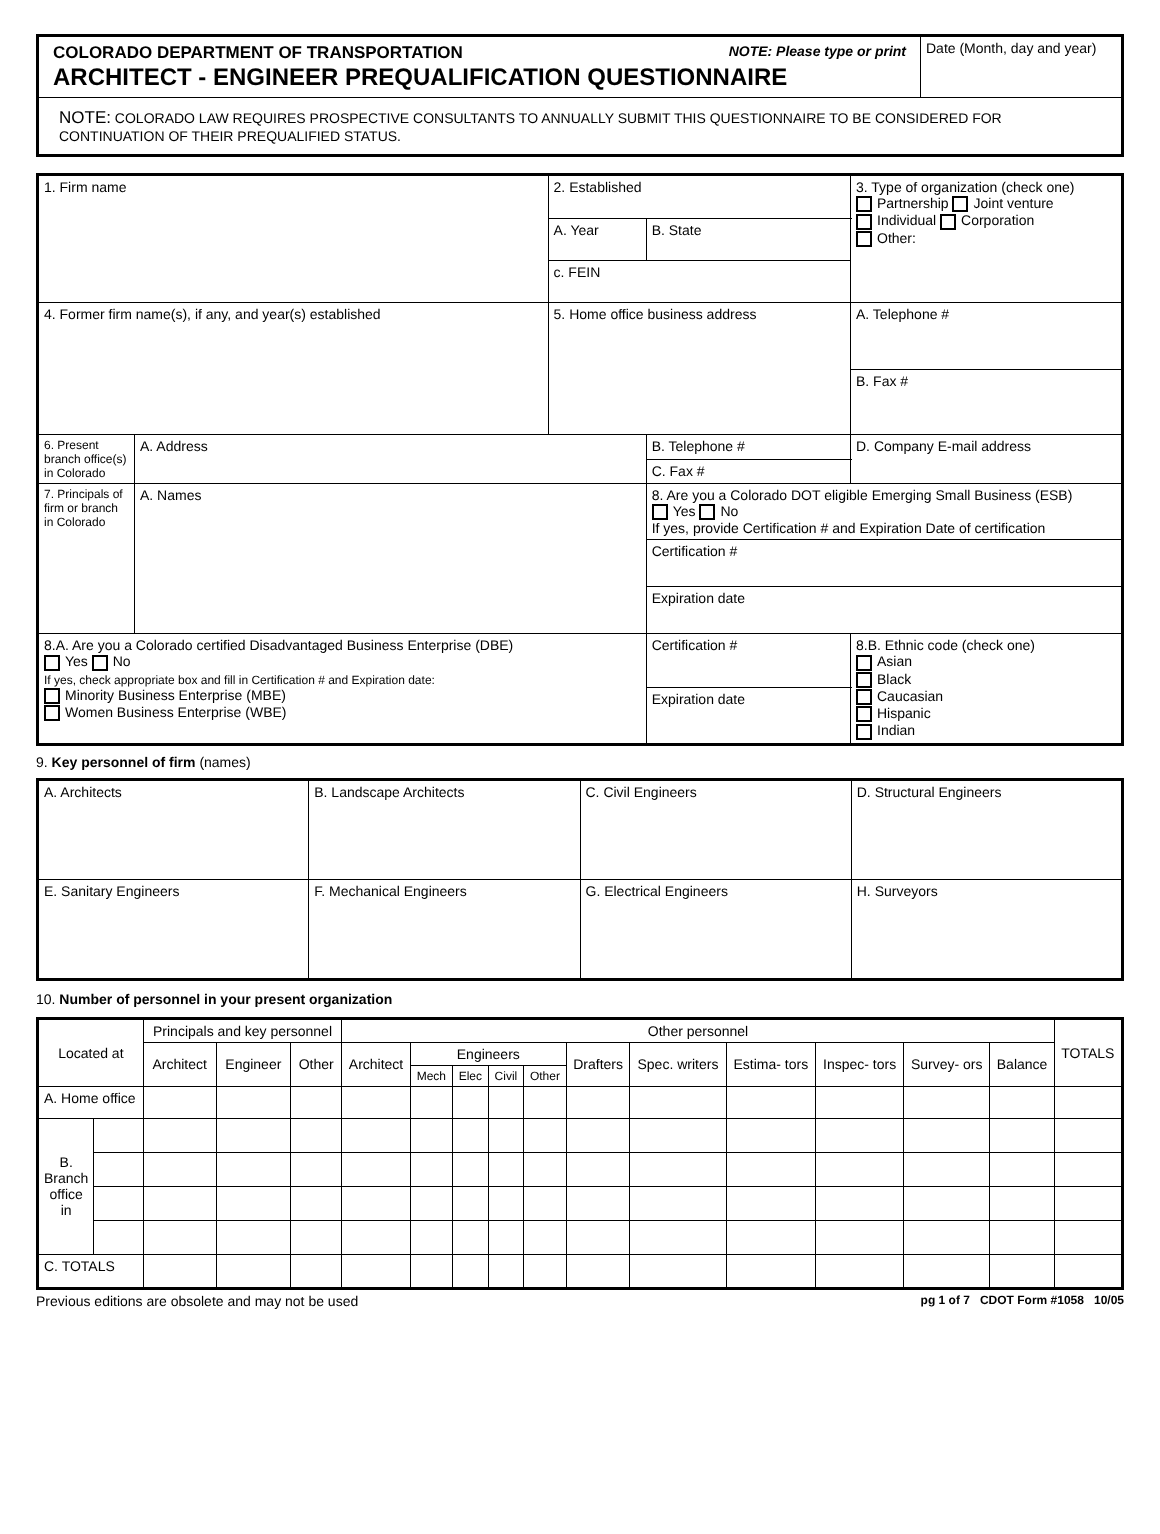| COLORADO DEPARTMENT OF TRANSPORTATION NOTE: Please type or print ARCHITECT - ENGINEER PREQUALIFICATION QUESTIONNAIRE | Date (Month, day and year) |
| NOTE: COLORADO LAW REQUIRES PROSPECTIVE CONSULTANTS TO ANNUALLY SUBMIT THIS QUESTIONNAIRE TO BE CONSIDERED FOR CONTINUATION OF THEIR PREQUALIFIED STATUS. | |
| 1. Firm name | | 2. Established | | 3. Type of organization (check one) Partnership Joint venture Individual Corporation Other: |
| | | A. Year | B. State | |
| | | c. FEIN | | |
| 4. Former firm name(s), if any, and year(s) established | | 5. Home office business address | | A. Telephone # |
| | | | | B. Fax # |
| 6. Present branch office(s) in Colorado | A. Address | | B. Telephone # | D. Company E-mail address |
| | | | C. Fax # | |
| 7. Principals of firm or branch in Colorado | A. Names | | 8. Are you a Colorado DOT eligible Emerging Small Business (ESB) Yes No If yes, provide Certification # and Expiration Date of certification | |
| | | | Certification # | |
| | | | Expiration date | |
| 8.A. Are you a Colorado certified Disadvantaged Business Enterprise (DBE) Yes No If yes, check appropriate box and fill in Certification # and Expiration date: Minority Business Enterprise (MBE) Women Business Enterprise (WBE) | | | Certification # | 8.B. Ethnic code (check one) Asian Black Caucasian Hispanic Indian |
| | | | Expiration date | |
9. Key personnel of firm (names)
| A. Architects | B. Landscape Architects | C. Civil Engineers | D. Structural Engineers |
| E. Sanitary Engineers | F. Mechanical Engineers | G. Electrical Engineers | H. Surveyors |
10. Number of personnel in your present organization
| Located at | | Principals and key personnel | | | Other personnel | | | | | | | | | | | TOTALS |
| --- | --- | --- | --- | --- | --- | --- | --- | --- | --- | --- | --- | --- | --- | --- | --- | --- |
| | | Architect | Engineer | Other | Architect | Engineers | | | | Drafters | Spec. writers | Estima- tors | Inspec- tors | Survey- ors | Balance | |
| | | | | | | Mech | Elec | Civil | Other | | | | | | | |
| A. Home office | | | | | | | | | | | | | | | | |
| B. Branch office in | | | | | | | | | | | | | | | | |
| C. TOTALS | | | | | | | | | | | | | | | | |
Previous editions are obsolete and may not be used pg 1 of 7 CDOT Form #1058 10/05